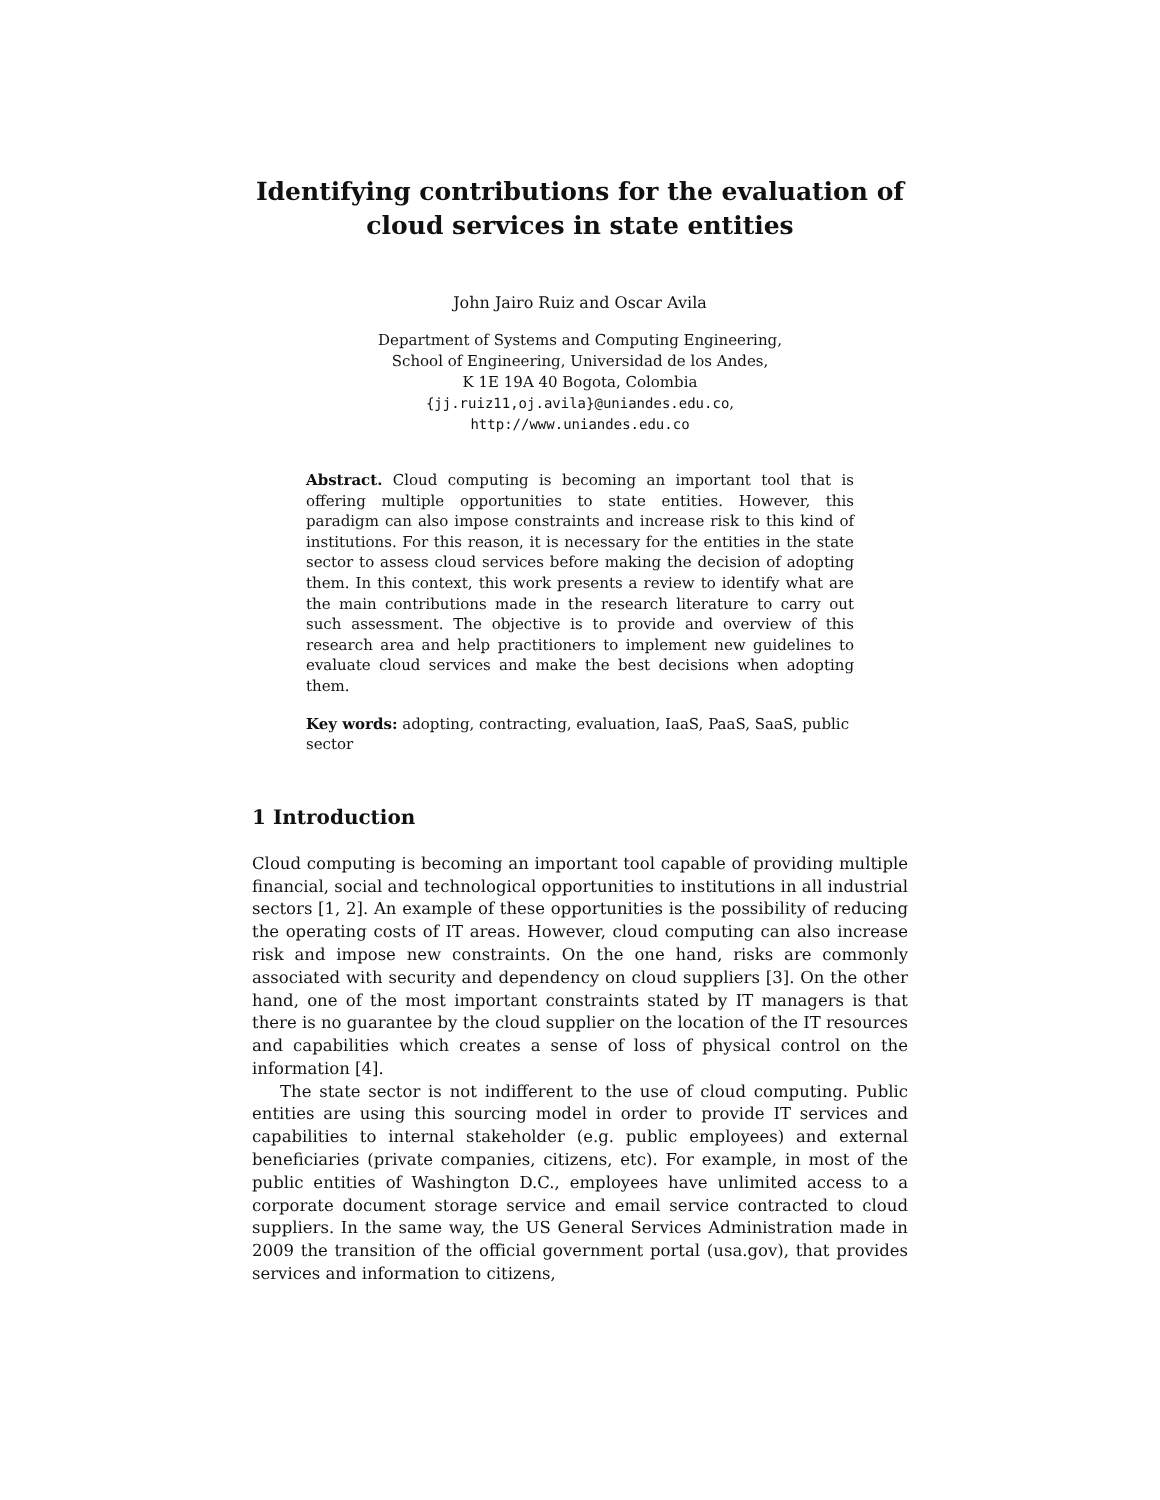Identifying contributions for the evaluation of cloud services in state entities
John Jairo Ruiz and Oscar Avila
Department of Systems and Computing Engineering,
School of Engineering, Universidad de los Andes,
K 1E 19A 40 Bogota, Colombia
{jj.ruiz11,oj.avila}@uniandes.edu.co,
http://www.uniandes.edu.co
Abstract. Cloud computing is becoming an important tool that is offering multiple opportunities to state entities. However, this paradigm can also impose constraints and increase risk to this kind of institutions. For this reason, it is necessary for the entities in the state sector to assess cloud services before making the decision of adopting them. In this context, this work presents a review to identify what are the main contributions made in the research literature to carry out such assessment. The objective is to provide and overview of this research area and help practitioners to implement new guidelines to evaluate cloud services and make the best decisions when adopting them.
Key words: adopting, contracting, evaluation, IaaS, PaaS, SaaS, public sector
1 Introduction
Cloud computing is becoming an important tool capable of providing multiple financial, social and technological opportunities to institutions in all industrial sectors [1, 2]. An example of these opportunities is the possibility of reducing the operating costs of IT areas. However, cloud computing can also increase risk and impose new constraints. On the one hand, risks are commonly associated with security and dependency on cloud suppliers [3]. On the other hand, one of the most important constraints stated by IT managers is that there is no guarantee by the cloud supplier on the location of the IT resources and capabilities which creates a sense of loss of physical control on the information [4].
The state sector is not indifferent to the use of cloud computing. Public entities are using this sourcing model in order to provide IT services and capabilities to internal stakeholder (e.g. public employees) and external beneficiaries (private companies, citizens, etc). For example, in most of the public entities of Washington D.C., employees have unlimited access to a corporate document storage service and email service contracted to cloud suppliers. In the same way, the US General Services Administration made in 2009 the transition of the official government portal (usa.gov), that provides services and information to citizens,